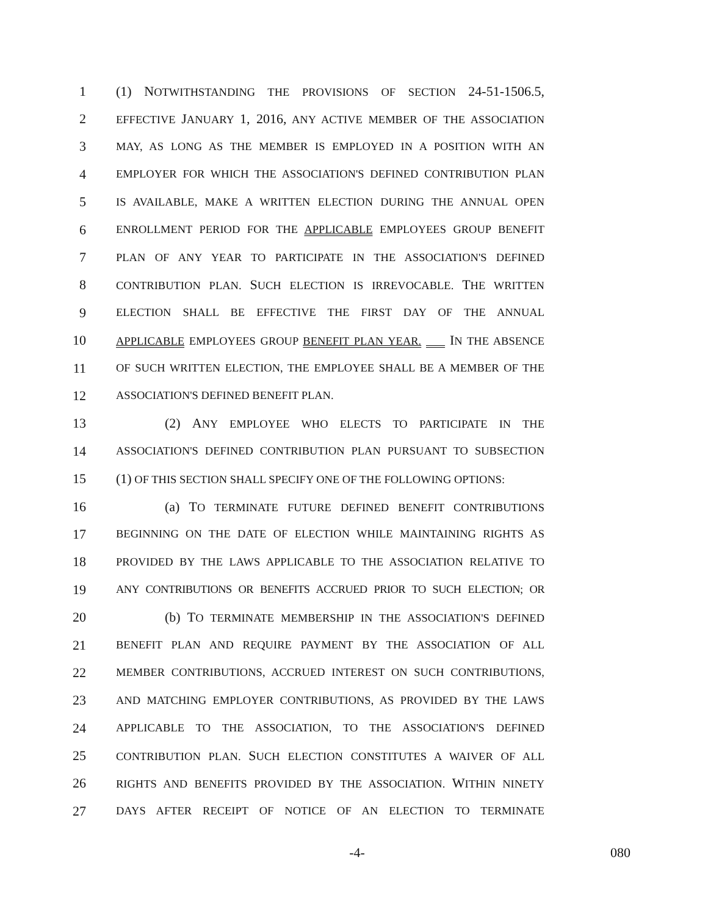1 (1) NOTWITHSTANDING THE PROVISIONS OF SECTION 24-51-1506.5,
2 EFFECTIVE JANUARY 1, 2016, ANY ACTIVE MEMBER OF THE ASSOCIATION
3 MAY, AS LONG AS THE MEMBER IS EMPLOYED IN A POSITION WITH AN
4 EMPLOYER FOR WHICH THE ASSOCIATION'S DEFINED CONTRIBUTION PLAN
5 IS AVAILABLE, MAKE A WRITTEN ELECTION DURING THE ANNUAL OPEN
6 ENROLLMENT PERIOD FOR THE APPLICABLE EMPLOYEES GROUP BENEFIT
7 PLAN OF ANY YEAR TO PARTICIPATE IN THE ASSOCIATION'S DEFINED
8 CONTRIBUTION PLAN. SUCH ELECTION IS IRREVOCABLE. THE WRITTEN
9 ELECTION SHALL BE EFFECTIVE THE FIRST DAY OF THE ANNUAL
10 APPLICABLE EMPLOYEES GROUP BENEFIT PLAN YEAR. IN THE ABSENCE
11 OF SUCH WRITTEN ELECTION, THE EMPLOYEE SHALL BE A MEMBER OF THE
12 ASSOCIATION'S DEFINED BENEFIT PLAN.
13 (2) ANY EMPLOYEE WHO ELECTS TO PARTICIPATE IN THE
14 ASSOCIATION'S DEFINED CONTRIBUTION PLAN PURSUANT TO SUBSECTION
15 (1) OF THIS SECTION SHALL SPECIFY ONE OF THE FOLLOWING OPTIONS:
16 (a) TO TERMINATE FUTURE DEFINED BENEFIT CONTRIBUTIONS
17 BEGINNING ON THE DATE OF ELECTION WHILE MAINTAINING RIGHTS AS
18 PROVIDED BY THE LAWS APPLICABLE TO THE ASSOCIATION RELATIVE TO
19 ANY CONTRIBUTIONS OR BENEFITS ACCRUED PRIOR TO SUCH ELECTION; OR
20 (b) TO TERMINATE MEMBERSHIP IN THE ASSOCIATION'S DEFINED
21 BENEFIT PLAN AND REQUIRE PAYMENT BY THE ASSOCIATION OF ALL
22 MEMBER CONTRIBUTIONS, ACCRUED INTEREST ON SUCH CONTRIBUTIONS,
23 AND MATCHING EMPLOYER CONTRIBUTIONS, AS PROVIDED BY THE LAWS
24 APPLICABLE TO THE ASSOCIATION, TO THE ASSOCIATION'S DEFINED
25 CONTRIBUTION PLAN. SUCH ELECTION CONSTITUTES A WAIVER OF ALL
26 RIGHTS AND BENEFITS PROVIDED BY THE ASSOCIATION. WITHIN NINETY
27 DAYS AFTER RECEIPT OF NOTICE OF AN ELECTION TO TERMINATE
-4- 080